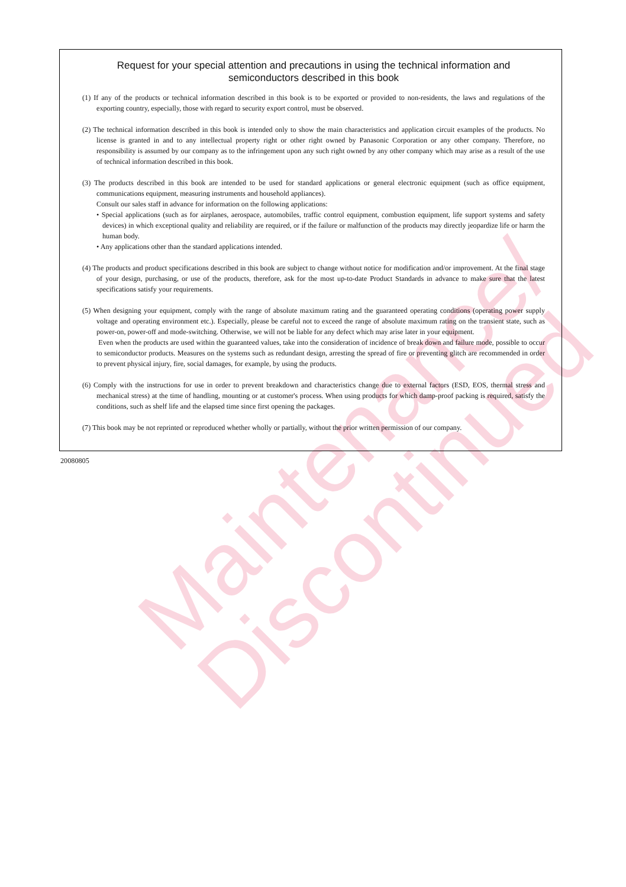Maintenance/
Discontinued
Request for your special attention and precautions in using the technical information and semiconductors described in this book
(1) If any of the products or technical information described in this book is to be exported or provided to non-residents, the laws and regulations of the exporting country, especially, those with regard to security export control, must be observed.
(2) The technical information described in this book is intended only to show the main characteristics and application circuit examples of the products. No license is granted in and to any intellectual property right or other right owned by Panasonic Corporation or any other company. Therefore, no responsibility is assumed by our company as to the infringement upon any such right owned by any other company which may arise as a result of the use of technical information described in this book.
(3) The products described in this book are intended to be used for standard applications or general electronic equipment (such as office equipment, communications equipment, measuring instruments and household appliances).
Consult our sales staff in advance for information on the following applications:
• Special applications (such as for airplanes, aerospace, automobiles, traffic control equipment, combustion equipment, life support systems and safety devices) in which exceptional quality and reliability are required, or if the failure or malfunction of the products may directly jeopardize life or harm the human body.
• Any applications other than the standard applications intended.
(4) The products and product specifications described in this book are subject to change without notice for modification and/or improvement. At the final stage of your design, purchasing, or use of the products, therefore, ask for the most up-to-date Product Standards in advance to make sure that the latest specifications satisfy your requirements.
(5) When designing your equipment, comply with the range of absolute maximum rating and the guaranteed operating conditions (operating power supply voltage and operating environment etc.). Especially, please be careful not to exceed the range of absolute maximum rating on the transient state, such as power-on, power-off and mode-switching. Otherwise, we will not be liable for any defect which may arise later in your equipment.
Even when the products are used within the guaranteed values, take into the consideration of incidence of break down and failure mode, possible to occur to semiconductor products. Measures on the systems such as redundant design, arresting the spread of fire or preventing glitch are recommended in order to prevent physical injury, fire, social damages, for example, by using the products.
(6) Comply with the instructions for use in order to prevent breakdown and characteristics change due to external factors (ESD, EOS, thermal stress and mechanical stress) at the time of handling, mounting or at customer's process. When using products for which damp-proof packing is required, satisfy the conditions, such as shelf life and the elapsed time since first opening the packages.
(7) This book may be not reprinted or reproduced whether wholly or partially, without the prior written permission of our company.
20080805